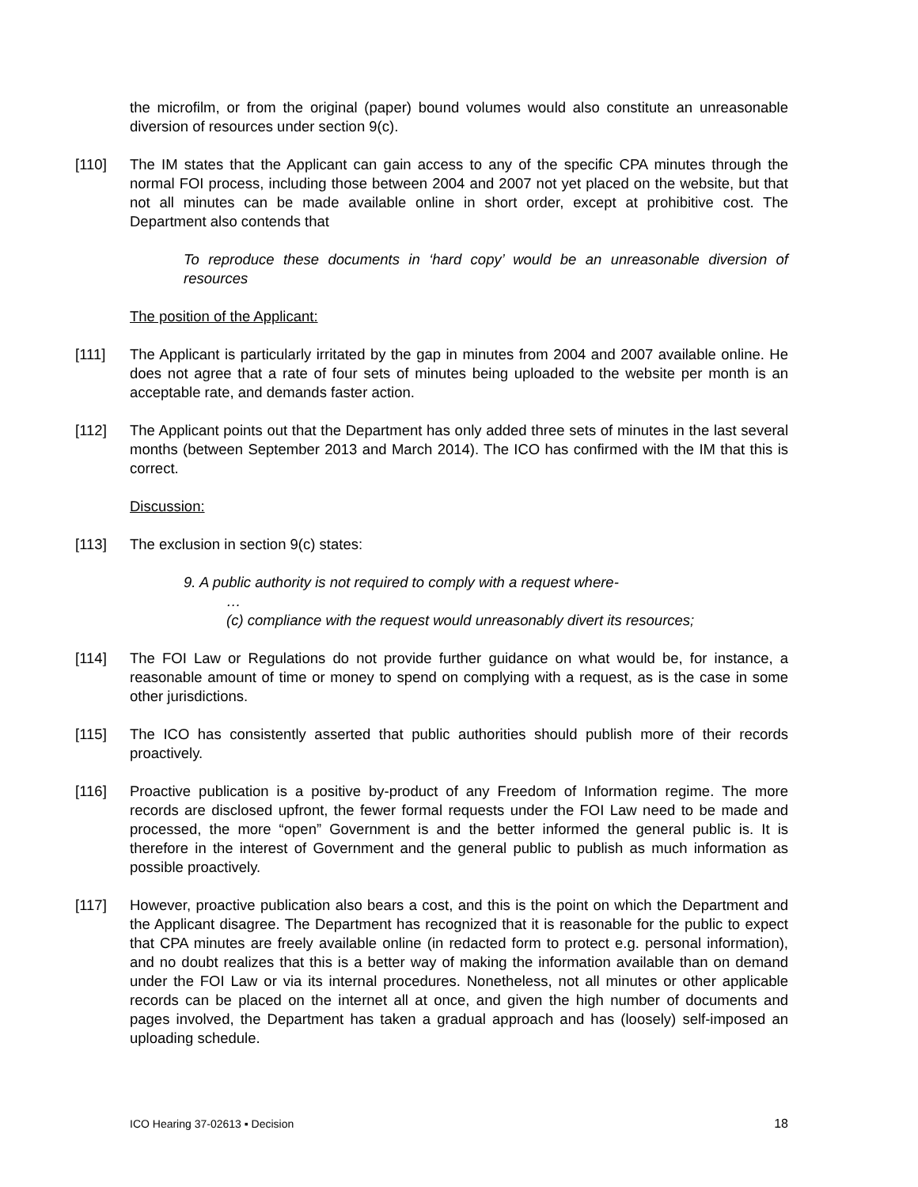the microfilm, or from the original (paper) bound volumes would also constitute an unreasonable diversion of resources under section 9(c).
[110] The IM states that the Applicant can gain access to any of the specific CPA minutes through the normal FOI process, including those between 2004 and 2007 not yet placed on the website, but that not all minutes can be made available online in short order, except at prohibitive cost. The Department also contends that
To reproduce these documents in ‘hard copy’ would be an unreasonable diversion of resources
The position of the Applicant:
[111] The Applicant is particularly irritated by the gap in minutes from 2004 and 2007 available online. He does not agree that a rate of four sets of minutes being uploaded to the website per month is an acceptable rate, and demands faster action.
[112] The Applicant points out that the Department has only added three sets of minutes in the last several months (between September 2013 and March 2014). The ICO has confirmed with the IM that this is correct.
Discussion:
[113] The exclusion in section 9(c) states:
9. A public authority is not required to comply with a request where-
…
(c) compliance with the request would unreasonably divert its resources;
[114] The FOI Law or Regulations do not provide further guidance on what would be, for instance, a reasonable amount of time or money to spend on complying with a request, as is the case in some other jurisdictions.
[115] The ICO has consistently asserted that public authorities should publish more of their records proactively.
[116] Proactive publication is a positive by-product of any Freedom of Information regime. The more records are disclosed upfront, the fewer formal requests under the FOI Law need to be made and processed, the more “open” Government is and the better informed the general public is. It is therefore in the interest of Government and the general public to publish as much information as possible proactively.
[117] However, proactive publication also bears a cost, and this is the point on which the Department and the Applicant disagree. The Department has recognized that it is reasonable for the public to expect that CPA minutes are freely available online (in redacted form to protect e.g. personal information), and no doubt realizes that this is a better way of making the information available than on demand under the FOI Law or via its internal procedures. Nonetheless, not all minutes or other applicable records can be placed on the internet all at once, and given the high number of documents and pages involved, the Department has taken a gradual approach and has (loosely) self-imposed an uploading schedule.
ICO Hearing 37-02613 ▪ Decision 18